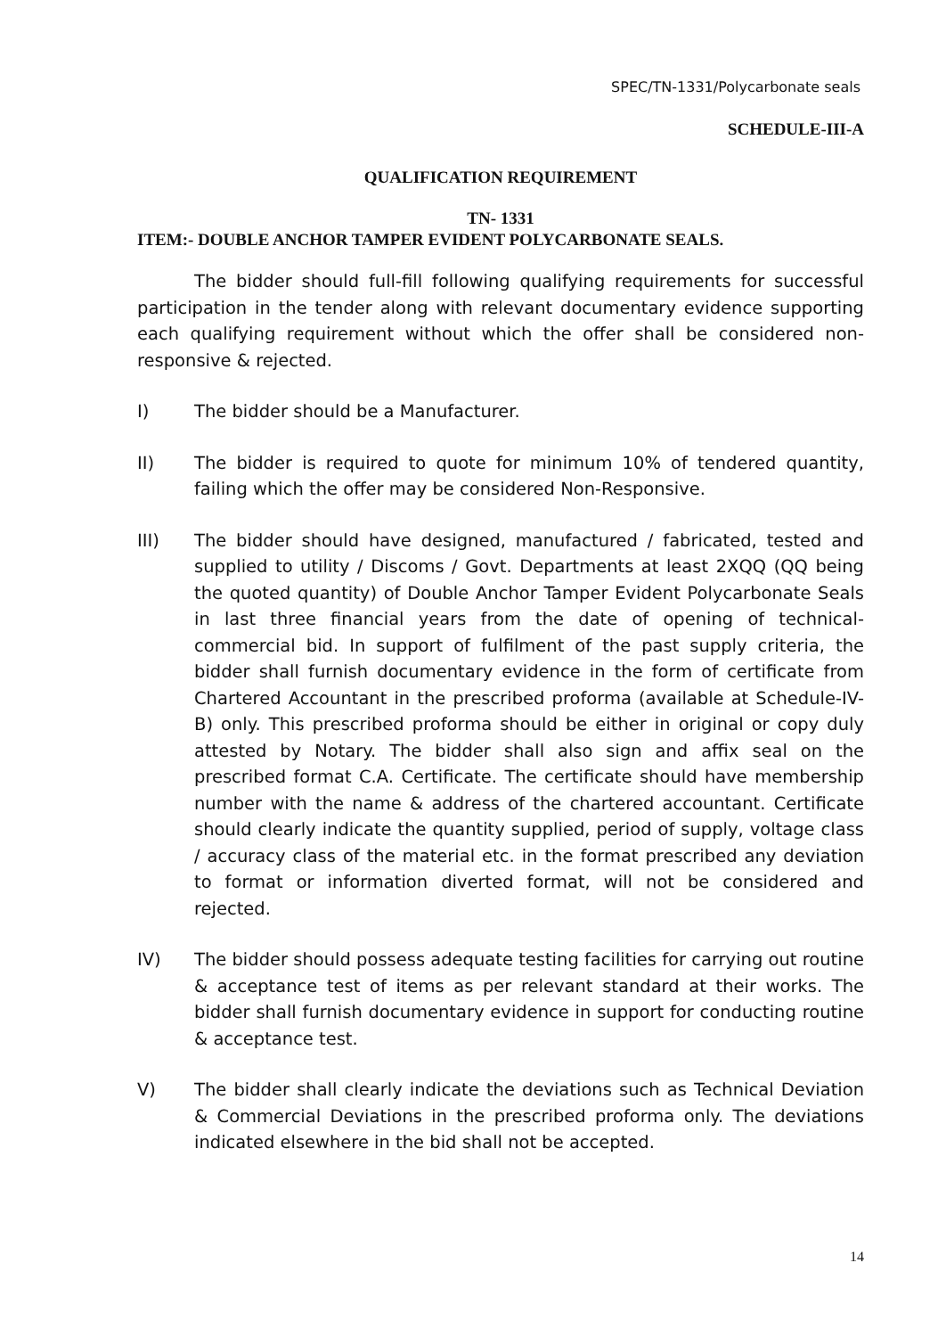SPEC/TN-1331/Polycarbonate seals
SCHEDULE-III-A
QUALIFICATION REQUIREMENT
TN- 1331
ITEM:- DOUBLE ANCHOR TAMPER EVIDENT POLYCARBONATE SEALS.
The bidder should full-fill following qualifying requirements for successful participation in the tender along with relevant documentary evidence supporting each qualifying requirement without which the offer shall be considered non-responsive & rejected.
I) The bidder should be a Manufacturer.
II) The bidder is required to quote for minimum 10% of tendered quantity, failing which the offer may be considered Non-Responsive.
III) The bidder should have designed, manufactured / fabricated, tested and supplied to utility / Discoms / Govt. Departments at least 2XQQ (QQ being the quoted quantity) of Double Anchor Tamper Evident Polycarbonate Seals in last three financial years from the date of opening of technical-commercial bid. In support of fulfilment of the past supply criteria, the bidder shall furnish documentary evidence in the form of certificate from Chartered Accountant in the prescribed proforma (available at Schedule-IV-B) only. This prescribed proforma should be either in original or copy duly attested by Notary. The bidder shall also sign and affix seal on the prescribed format C.A. Certificate. The certificate should have membership number with the name & address of the chartered accountant. Certificate should clearly indicate the quantity supplied, period of supply, voltage class / accuracy class of the material etc. in the format prescribed any deviation to format or information diverted format, will not be considered and rejected.
IV) The bidder should possess adequate testing facilities for carrying out routine & acceptance test of items as per relevant standard at their works. The bidder shall furnish documentary evidence in support for conducting routine & acceptance test.
V) The bidder shall clearly indicate the deviations such as Technical Deviation & Commercial Deviations in the prescribed proforma only. The deviations indicated elsewhere in the bid shall not be accepted.
14